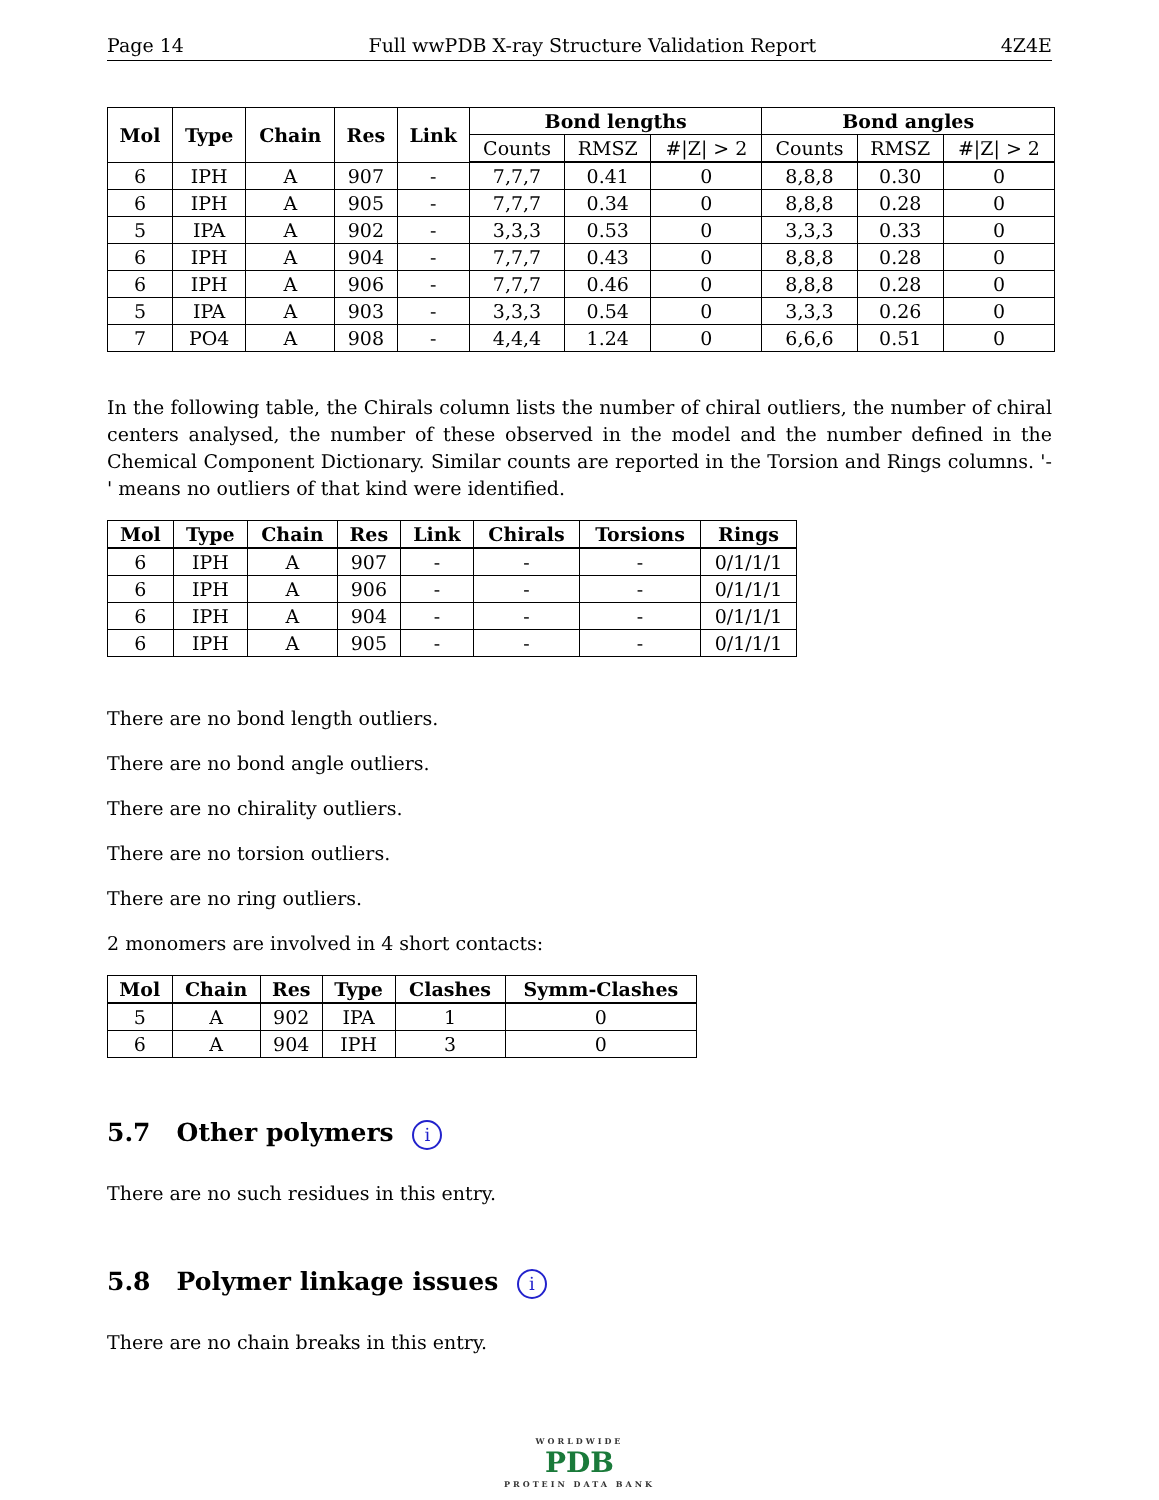Page 14 Full wwPDB X-ray Structure Validation Report 4Z4E
| Mol | Type | Chain | Res | Link | Bond lengths | | | Bond angles | | |
| --- | --- | --- | --- | --- | --- | --- | --- | --- | --- | --- |
| | | | | | Counts | RMSZ | #/Z/ > 2 | Counts | RMSZ | #/Z/ > 2 |
| 6 | IPH | A | 907 | - | 7,7,7 | 0.41 | 0 | 8,8,8 | 0.30 | 0 |
| 6 | IPH | A | 905 | - | 7,7,7 | 0.34 | 0 | 8,8,8 | 0.28 | 0 |
| 5 | IPA | A | 902 | - | 3,3,3 | 0.53 | 0 | 3,3,3 | 0.33 | 0 |
| 6 | IPH | A | 904 | - | 7,7,7 | 0.43 | 0 | 8,8,8 | 0.28 | 0 |
| 6 | IPH | A | 906 | - | 7,7,7 | 0.46 | 0 | 8,8,8 | 0.28 | 0 |
| 5 | IPA | A | 903 | - | 3,3,3 | 0.54 | 0 | 3,3,3 | 0.26 | 0 |
| 7 | PO4 | A | 908 | - | 4,4,4 | 1.24 | 0 | 6,6,6 | 0.51 | 0 |
In the following table, the Chirals column lists the number of chiral outliers, the number of chiral centers analysed, the number of these observed in the model and the number defined in the Chemical Component Dictionary. Similar counts are reported in the Torsion and Rings columns. '-' means no outliers of that kind were identified.
| Mol | Type | Chain | Res | Link | Chirals | Torsions | Rings |
| --- | --- | --- | --- | --- | --- | --- | --- |
| 6 | IPH | A | 907 | - | - | - | 0/1/1/1 |
| 6 | IPH | A | 906 | - | - | - | 0/1/1/1 |
| 6 | IPH | A | 904 | - | - | - | 0/1/1/1 |
| 6 | IPH | A | 905 | - | - | - | 0/1/1/1 |
There are no bond length outliers.
There are no bond angle outliers.
There are no chirality outliers.
There are no torsion outliers.
There are no ring outliers.
2 monomers are involved in 4 short contacts:
| Mol | Chain | Res | Type | Clashes | Symm-Clashes |
| --- | --- | --- | --- | --- | --- |
| 5 | A | 902 | IPA | 1 | 0 |
| 6 | A | 904 | IPH | 3 | 0 |
5.7 Other polymers i
There are no such residues in this entry.
5.8 Polymer linkage issues i
There are no chain breaks in this entry.
WORLDWIDE
PDB
PROTEIN DATA BANK